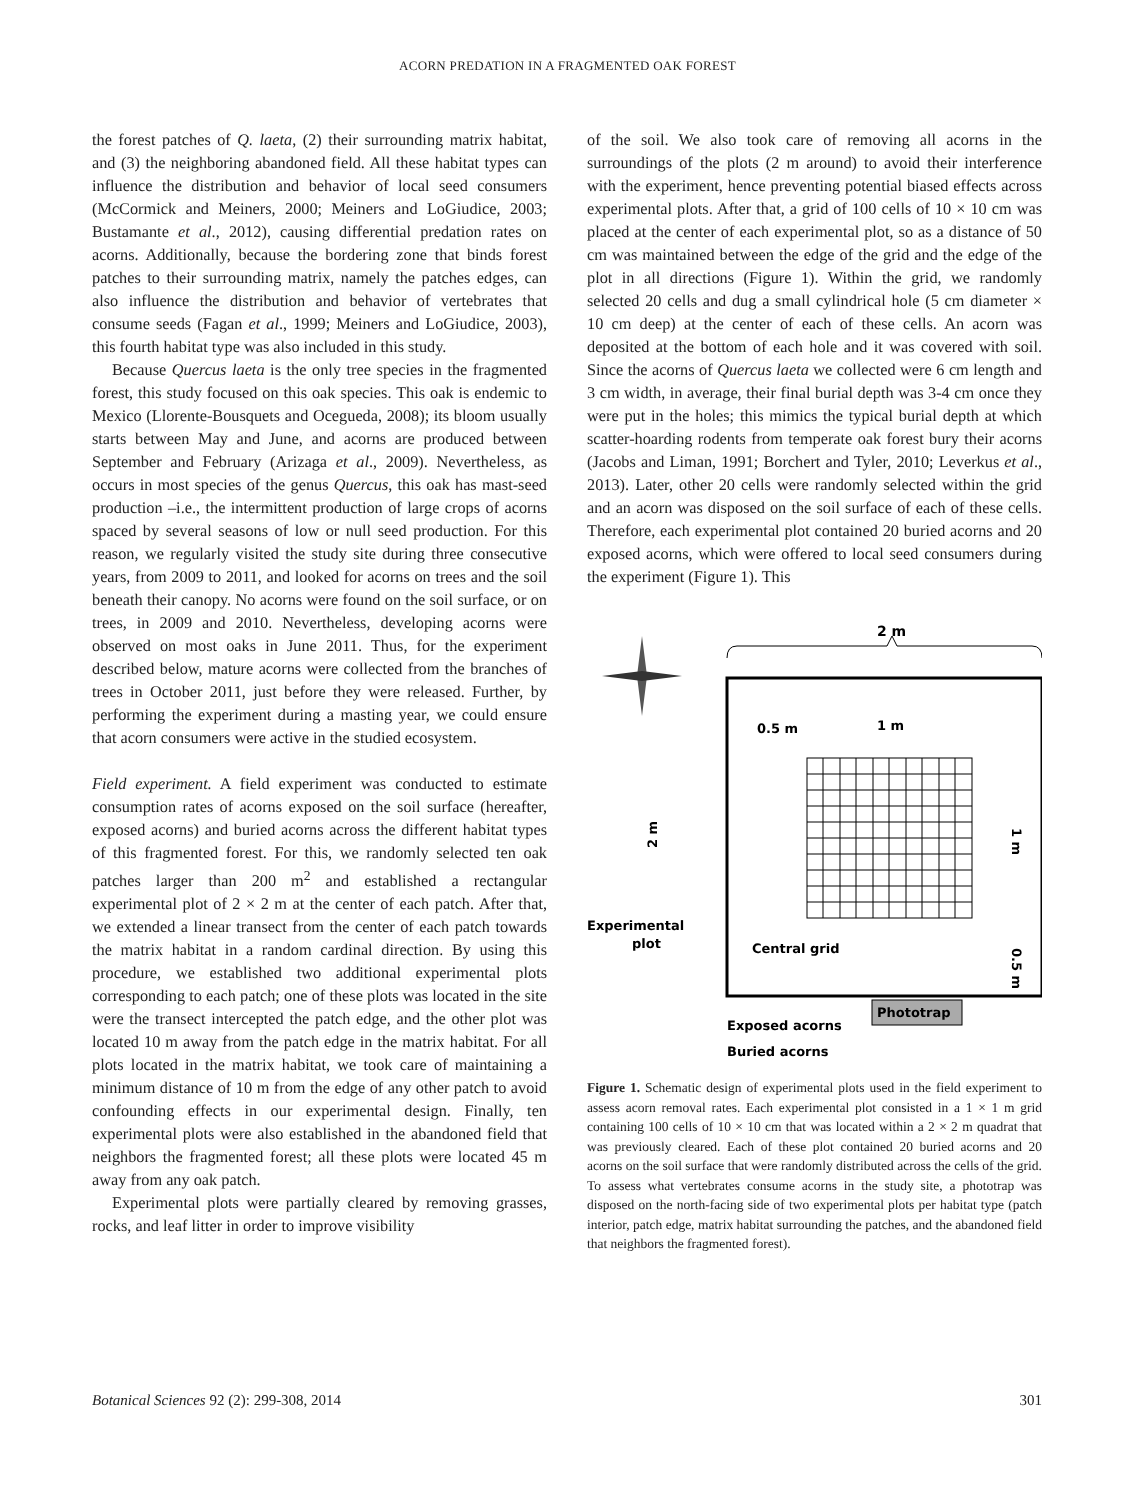ACORN PREDATION IN A FRAGMENTED OAK FOREST
the forest patches of Q. laeta, (2) their surrounding matrix habitat, and (3) the neighboring abandoned field. All these habitat types can influence the distribution and behavior of local seed consumers (McCormick and Meiners, 2000; Meiners and LoGiudice, 2003; Bustamante et al., 2012), causing differential predation rates on acorns. Additionally, because the bordering zone that binds forest patches to their surrounding matrix, namely the patches edges, can also influence the distribution and behavior of vertebrates that consume seeds (Fagan et al., 1999; Meiners and LoGiudice, 2003), this fourth habitat type was also included in this study.
Because Quercus laeta is the only tree species in the fragmented forest, this study focused on this oak species. This oak is endemic to Mexico (Llorente-Bousquets and Ocegueda, 2008); its bloom usually starts between May and June, and acorns are produced between September and February (Arizaga et al., 2009). Nevertheless, as occurs in most species of the genus Quercus, this oak has mast-seed production –i.e., the intermittent production of large crops of acorns spaced by several seasons of low or null seed production. For this reason, we regularly visited the study site during three consecutive years, from 2009 to 2011, and looked for acorns on trees and the soil beneath their canopy. No acorns were found on the soil surface, or on trees, in 2009 and 2010. Nevertheless, developing acorns were observed on most oaks in June 2011. Thus, for the experiment described below, mature acorns were collected from the branches of trees in October 2011, just before they were released. Further, by performing the experiment during a masting year, we could ensure that acorn consumers were active in the studied ecosystem.
Field experiment. A field experiment was conducted to estimate consumption rates of acorns exposed on the soil surface (hereafter, exposed acorns) and buried acorns across the different habitat types of this fragmented forest. For this, we randomly selected ten oak patches larger than 200 m<sup>2</sup> and established a rectangular experimental plot of 2 × 2 m at the center of each patch. After that, we extended a linear transect from the center of each patch towards the matrix habitat in a random cardinal direction. By using this procedure, we established two additional experimental plots corresponding to each patch; one of these plots was located in the site were the transect intercepted the patch edge, and the other plot was located 10 m away from the patch edge in the matrix habitat. For all plots located in the matrix habitat, we took care of maintaining a minimum distance of 10 m from the edge of any other patch to avoid confounding effects in our experimental design. Finally, ten experimental plots were also established in the abandoned field that neighbors the fragmented forest; all these plots were located 45 m away from any oak patch.
Experimental plots were partially cleared by removing grasses, rocks, and leaf litter in order to improve visibility
of the soil. We also took care of removing all acorns in the surroundings of the plots (2 m around) to avoid their interference with the experiment, hence preventing potential biased effects across experimental plots. After that, a grid of 100 cells of 10 × 10 cm was placed at the center of each experimental plot, so as a distance of 50 cm was maintained between the edge of the grid and the edge of the plot in all directions (Figure 1). Within the grid, we randomly selected 20 cells and dug a small cylindrical hole (5 cm diameter × 10 cm deep) at the center of each of these cells. An acorn was deposited at the bottom of each hole and it was covered with soil. Since the acorns of Quercus laeta we collected were 6 cm length and 3 cm width, in average, their final burial depth was 3-4 cm once they were put in the holes; this mimics the typical burial depth at which scatter-hoarding rodents from temperate oak forest bury their acorns (Jacobs and Liman, 1991; Borchert and Tyler, 2010; Leverkus et al., 2013). Later, other 20 cells were randomly selected within the grid and an acorn was disposed on the soil surface of each of these cells. Therefore, each experimental plot contained 20 buried acorns and 20 exposed acorns, which were offered to local seed consumers during the experiment (Figure 1). This
2 m
0.5 m
1 m
2 m
1 m
0.5 m
Experimental
plot
Central grid
Phototrap
Exposed acorns
Buried acorns
Figure 1. Schematic design of experimental plots used in the field experiment to assess acorn removal rates. Each experimental plot consisted in a 1 × 1 m grid containing 100 cells of 10 × 10 cm that was located within a 2 × 2 m quadrat that was previously cleared. Each of these plot contained 20 buried acorns and 20 acorns on the soil surface that were randomly distributed across the cells of the grid. To assess what vertebrates consume acorns in the study site, a phototrap was disposed on the north-facing side of two experimental plots per habitat type (patch interior, patch edge, matrix habitat surrounding the patches, and the abandoned field that neighbors the fragmented forest).
Botanical Sciences 92 (2): 299-308, 2014 301